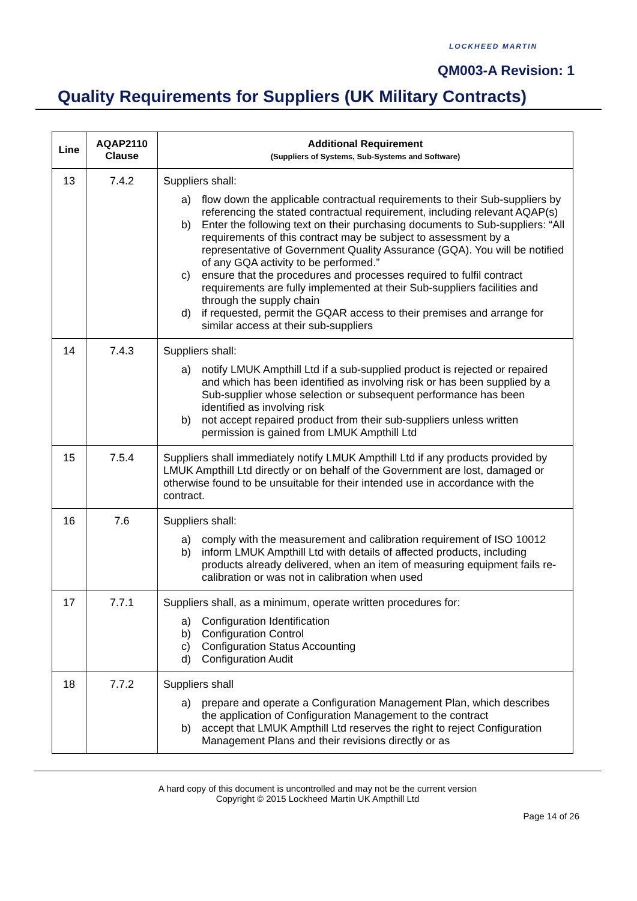LOCKHEED MARTIN
QM003-A Revision: 1
Quality Requirements for Suppliers (UK Military Contracts)
| Line | AQAP2110 Clause | Additional Requirement (Suppliers of Systems, Sub-Systems and Software) |
| --- | --- | --- |
| 13 | 7.4.2 | Suppliers shall: a) flow down the applicable contractual requirements to their Sub-suppliers by referencing the stated contractual requirement, including relevant AQAP(s) b) Enter the following text on their purchasing documents to Sub-suppliers: “All requirements of this contract may be subject to assessment by a representative of Government Quality Assurance (GQA). You will be notified of any GQA activity to be performed.” c) ensure that the procedures and processes required to fulfil contract requirements are fully implemented at their Sub-suppliers facilities and through the supply chain d) if requested, permit the GQAR access to their premises and arrange for similar access at their sub-suppliers |
| 14 | 7.4.3 | Suppliers shall: a) notify LMUK Ampthill Ltd if a sub-supplied product is rejected or repaired and which has been identified as involving risk or has been supplied by a Sub-supplier whose selection or subsequent performance has been identified as involving risk b) not accept repaired product from their sub-suppliers unless written permission is gained from LMUK Ampthill Ltd |
| 15 | 7.5.4 | Suppliers shall immediately notify LMUK Ampthill Ltd if any products provided by LMUK Ampthill Ltd directly or on behalf of the Government are lost, damaged or otherwise found to be unsuitable for their intended use in accordance with the contract. |
| 16 | 7.6 | Suppliers shall: a) comply with the measurement and calibration requirement of ISO 10012 b) inform LMUK Ampthill Ltd with details of affected products, including products already delivered, when an item of measuring equipment fails re-calibration or was not in calibration when used |
| 17 | 7.7.1 | Suppliers shall, as a minimum, operate written procedures for: a) Configuration Identification b) Configuration Control c) Configuration Status Accounting d) Configuration Audit |
| 18 | 7.7.2 | Suppliers shall a) prepare and operate a Configuration Management Plan, which describes the application of Configuration Management to the contract b) accept that LMUK Ampthill Ltd reserves the right to reject Configuration Management Plans and their revisions directly or as |
A hard copy of this document is uncontrolled and may not be the current version
Copyright © 2015 Lockheed Martin UK Ampthill Ltd
Page 14 of 26